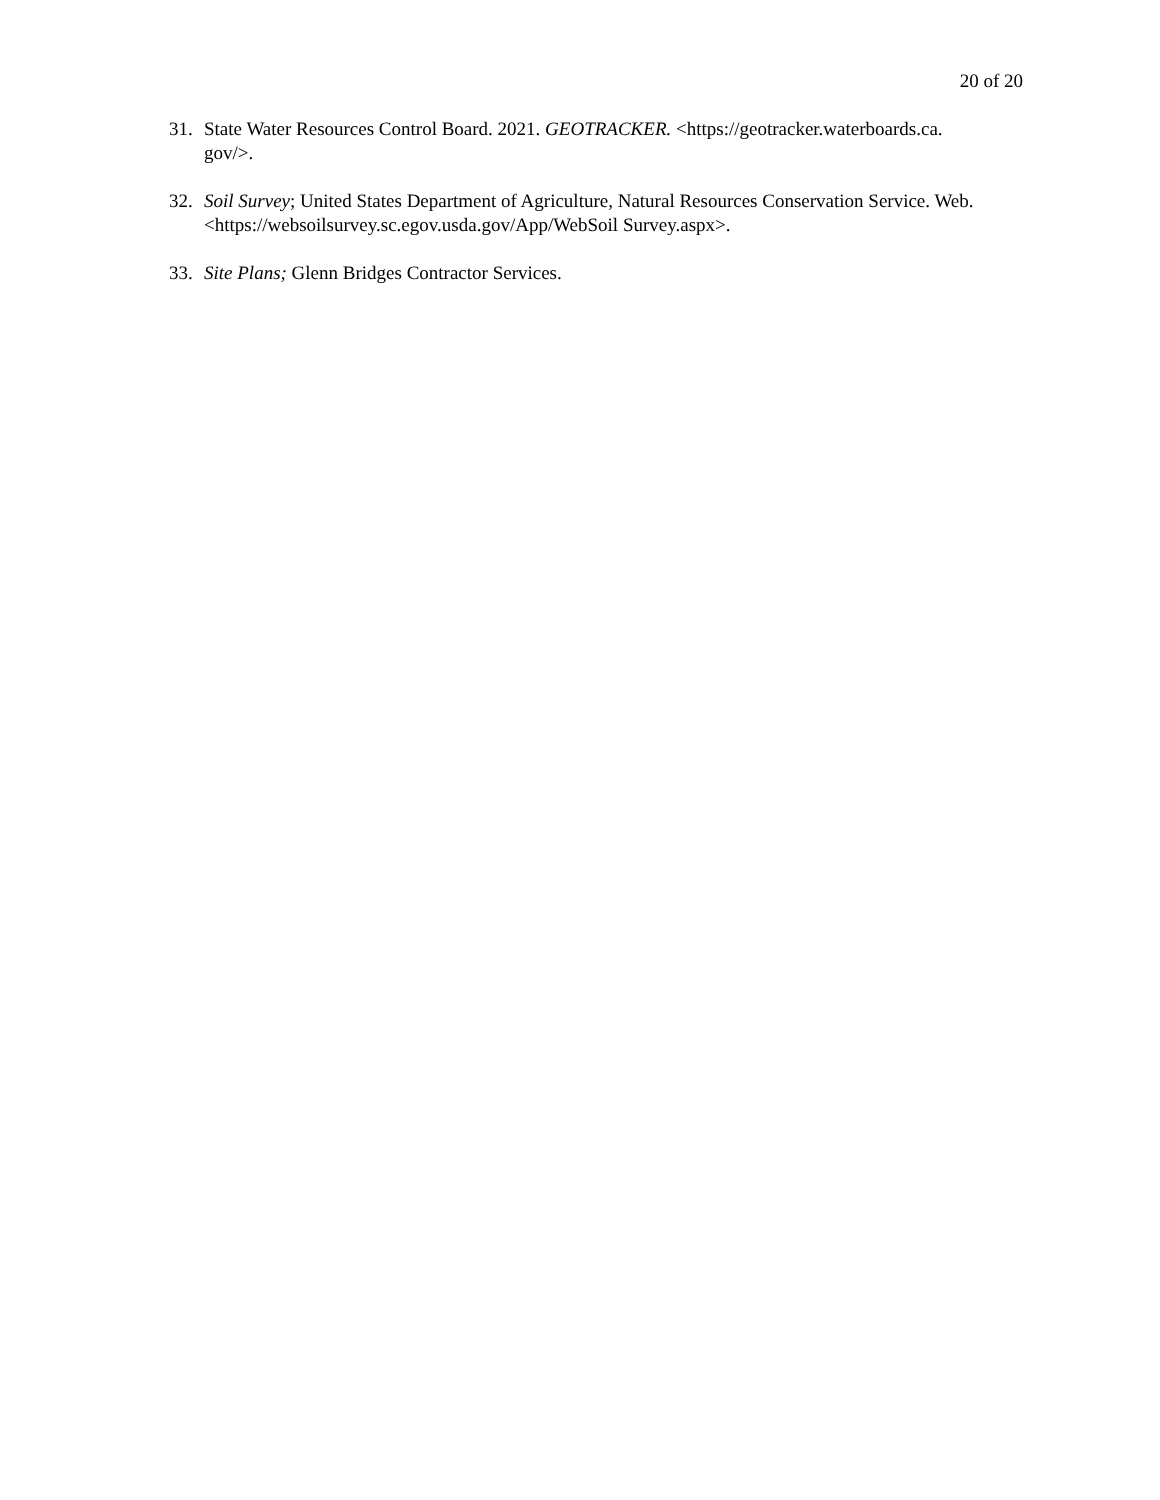20 of 20
31. State Water Resources Control Board. 2021. GEOTRACKER. <https://geotracker.waterboards.ca.
gov/>.
32. Soil Survey; United States Department of Agriculture, Natural Resources Conservation Service. Web. <https://websoilsurvey.sc.egov.usda.gov/App/WebSoil Survey.aspx>.
33. Site Plans; Glenn Bridges Contractor Services.